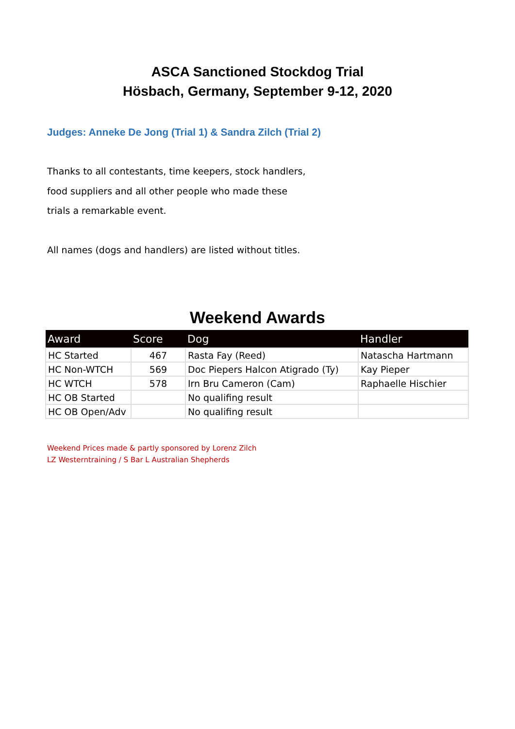ASCA Sanctioned Stockdog Trial
Hösbach, Germany, September 9-12, 2020
Judges: Anneke De Jong (Trial 1) & Sandra Zilch (Trial 2)
Thanks to all contestants, time keepers, stock handlers,
food suppliers and all other people who made these
trials a remarkable event.
All names (dogs and handlers) are listed without titles.
Weekend Awards
| Award | Score | Dog | Handler |
| --- | --- | --- | --- |
| HC Started | 467 | Rasta Fay (Reed) | Natascha Hartmann |
| HC Non-WTCH | 569 | Doc Piepers Halcon Atigrado (Ty) | Kay Pieper |
| HC WTCH | 578 | Irn Bru Cameron (Cam) | Raphaelle Hischier |
| HC OB Started | | No qualifing result | |
| HC OB Open/Adv | | No qualifing result | |
Weekend Prices made & partly sponsored by Lorenz Zilch
LZ Westerntraining / S Bar L Australian Shepherds